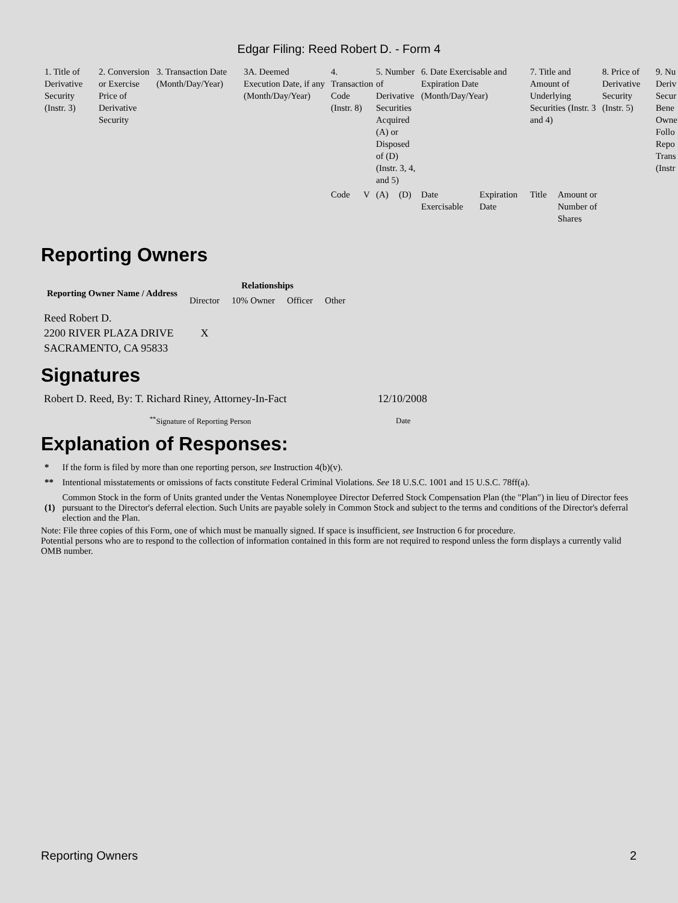Edgar Filing: Reed Robert D. - Form 4
| 1. Title of Derivative Security (Instr. 3) | 2. Conversion or Exercise Price of Derivative Security | 3. Transaction Date (Month/Day/Year) | 3A. Deemed Execution Date, if any (Month/Day/Year) | 4. Transaction Code (Instr. 8) | | 5. Number of Derivative Securities Acquired (A) or Disposed of (D) (Instr. 3, 4, and 5) | | 6. Date Exercisable and Expiration Date (Month/Day/Year) | | 7. Title and Amount of Underlying Securities (Instr. 3 and 4) | | 8. Price of Derivative Security (Instr. 5) | 9. Nu Deriv Secur Bene Owne Follo Repo Trans (Instr |
| | | | | Code | V | (A) | (D) | Date Exercisable | Expiration Date | Title | Amount or Number of Shares | | |
Reporting Owners
| Reporting Owner Name / Address | Relationships | | | |
| --- | --- | --- | --- | --- |
| | Director | 10% Owner | Officer | Other |
| Reed Robert D. 2200 RIVER PLAZA DRIVE SACRAMENTO, CA 95833 | X | | | |
Signatures
| Robert D. Reed, By: T. Richard Riney, Attorney-In-Fact | 12/10/2008 |
| <sup>**</sup> Signature of Reporting Person | Date |
Explanation of Responses:
| * | If the form is filed by more than one reporting person, see Instruction 4(b)(v). |
| ** | Intentional misstatements or omissions of facts constitute Federal Criminal Violations. See 18 U.S.C. 1001 and 15 U.S.C. 78ff(a). |
| (1) | Common Stock in the form of Units granted under the Ventas Nonemployee Director Deferred Stock Compensation Plan (the "Plan") in lieu of Director fees pursuant to the Director's deferral election. Such Units are payable solely in Common Stock and subject to the terms and conditions of the Director's deferral election and the Plan. |
Note: File three copies of this Form, one of which must be manually signed. If space is insufficient, see Instruction 6 for procedure.
Potential persons who are to respond to the collection of information contained in this form are not required to respond unless the form displays a currently valid OMB number.
Reporting Owners 2